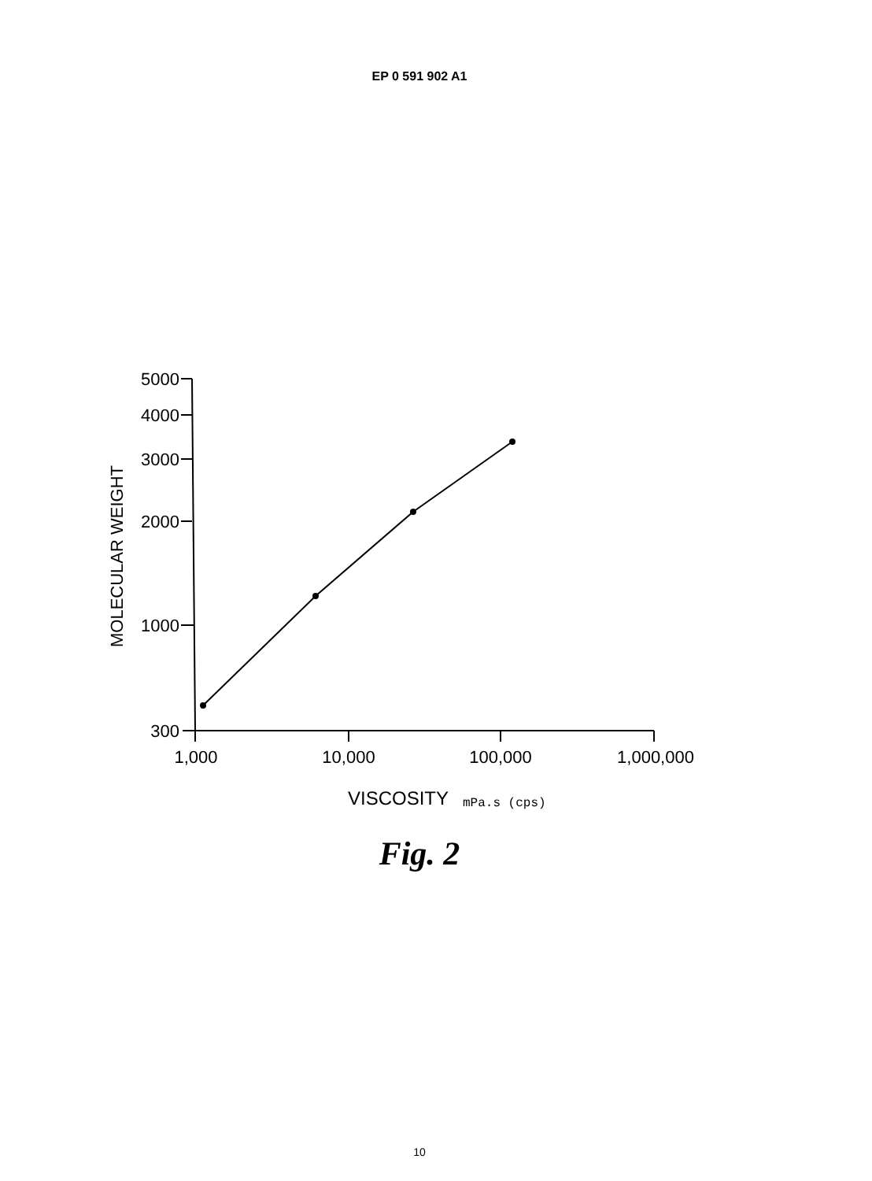EP 0 591 902 A1
5000
4000
3000
2000
1000
300
1,000
10,000
100,000
1,000,000
MOLECULAR WEIGHT
VISCOSITY
mPa.s (cps)
Fig. 2
10